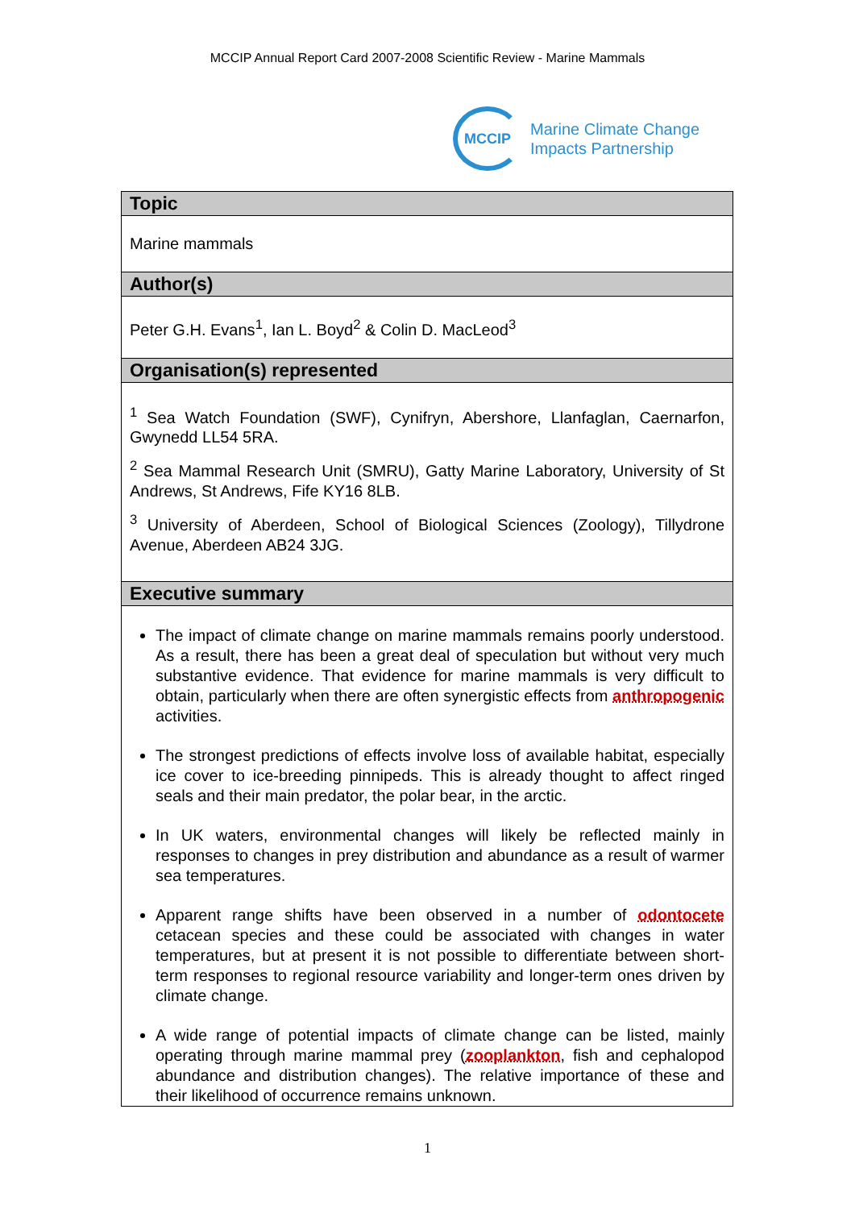MCCIP Annual Report Card 2007-2008 Scientific Review - Marine Mammals
MCCIP
Marine Climate Change
Impacts Partnership
| Topic |
| --- |
| Marine mammals |
| Author(s) |
| Peter G.H. Evans<sup>1</sup>, Ian L. Boyd<sup>2</sup> & Colin D. MacLeod<sup>3</sup> |
| Organisation(s) represented |
| <sup>1</sup> Sea Watch Foundation (SWF), Cynifryn, Abershore, Llanfaglan, Caernarfon, Gwynedd LL54 5RA. <sup>2</sup> Sea Mammal Research Unit (SMRU), Gatty Marine Laboratory, University of St Andrews, St Andrews, Fife KY16 8LB. <sup>3</sup> University of Aberdeen, School of Biological Sciences (Zoology), Tillydrone Avenue, Aberdeen AB24 3JG. |
| Executive summary |
| The impact of climate change on marine mammals remains poorly understood. As a result, there has been a great deal of speculation but without very much substantive evidence. That evidence for marine mammals is very difficult to obtain, particularly when there are often synergistic effects from anthropogenic activities. The strongest predictions of effects involve loss of available habitat, especially ice cover to ice-breeding pinnipeds. This is already thought to affect ringed seals and their main predator, the polar bear, in the arctic. In UK waters, environmental changes will likely be reflected mainly in responses to changes in prey distribution and abundance as a result of warmer sea temperatures. Apparent range shifts have been observed in a number of odontocete cetacean species and these could be associated with changes in water temperatures, but at present it is not possible to differentiate between short-term responses to regional resource variability and longer-term ones driven by climate change. A wide range of potential impacts of climate change can be listed, mainly operating through marine mammal prey ( zooplankton , fish and cephalopod abundance and distribution changes). The relative importance of these and their likelihood of occurrence remains unknown. |
1